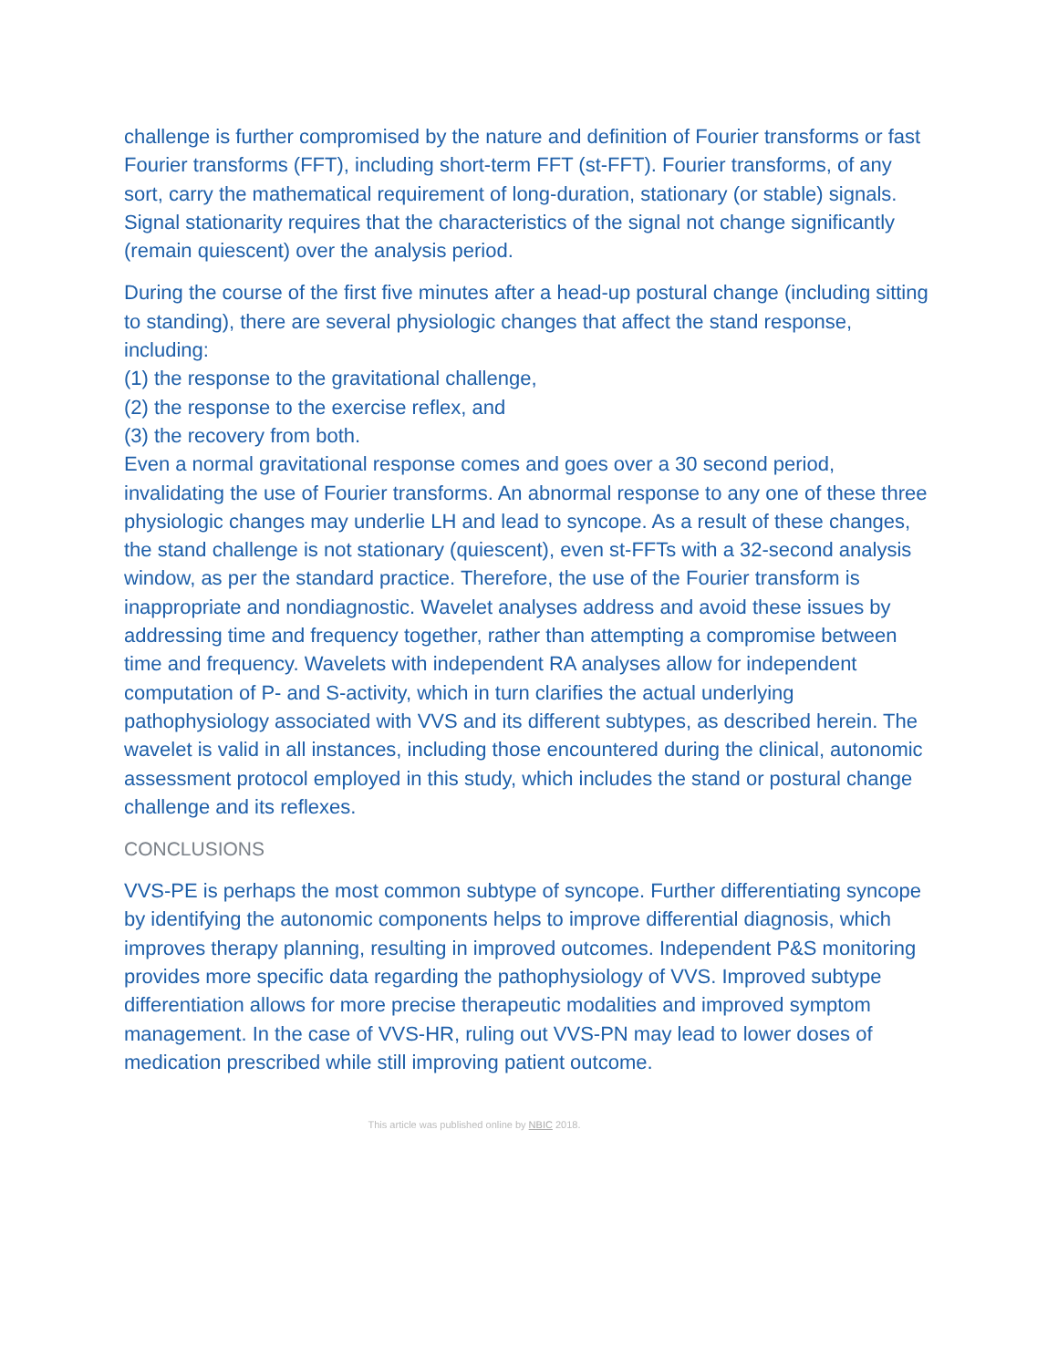challenge is further compromised by the nature and definition of Fourier transforms or fast Fourier transforms (FFT), including short-term FFT (st-FFT). Fourier transforms, of any sort, carry the mathematical requirement of long-duration, stationary (or stable) signals. Signal stationarity requires that the characteristics of the signal not change significantly (remain quiescent) over the analysis period.
During the course of the first five minutes after a head-up postural change (including sitting to standing), there are several physiologic changes that affect the stand response, including:
(1) the response to the gravitational challenge,
(2) the response to the exercise reflex, and
(3) the recovery from both.
Even a normal gravitational response comes and goes over a 30 second period, invalidating the use of Fourier transforms. An abnormal response to any one of these three physiologic changes may underlie LH and lead to syncope. As a result of these changes, the stand challenge is not stationary (quiescent), even st-FFTs with a 32-second analysis window, as per the standard practice. Therefore, the use of the Fourier transform is inappropriate and nondiagnostic. Wavelet analyses address and avoid these issues by addressing time and frequency together, rather than attempting a compromise between time and frequency. Wavelets with independent RA analyses allow for independent computation of P- and S-activity, which in turn clarifies the actual underlying pathophysiology associated with VVS and its different subtypes, as described herein. The wavelet is valid in all instances, including those encountered during the clinical, autonomic assessment protocol employed in this study, which includes the stand or postural change challenge and its reflexes.
CONCLUSIONS
VVS-PE is perhaps the most common subtype of syncope. Further differentiating syncope by identifying the autonomic components helps to improve differential diagnosis, which improves therapy planning, resulting in improved outcomes. Independent P&S monitoring provides more specific data regarding the pathophysiology of VVS. Improved subtype differentiation allows for more precise therapeutic modalities and improved symptom management. In the case of VVS-HR, ruling out VVS-PN may lead to lower doses of medication prescribed while still improving patient outcome.
This article was published online by NBIC 2018.